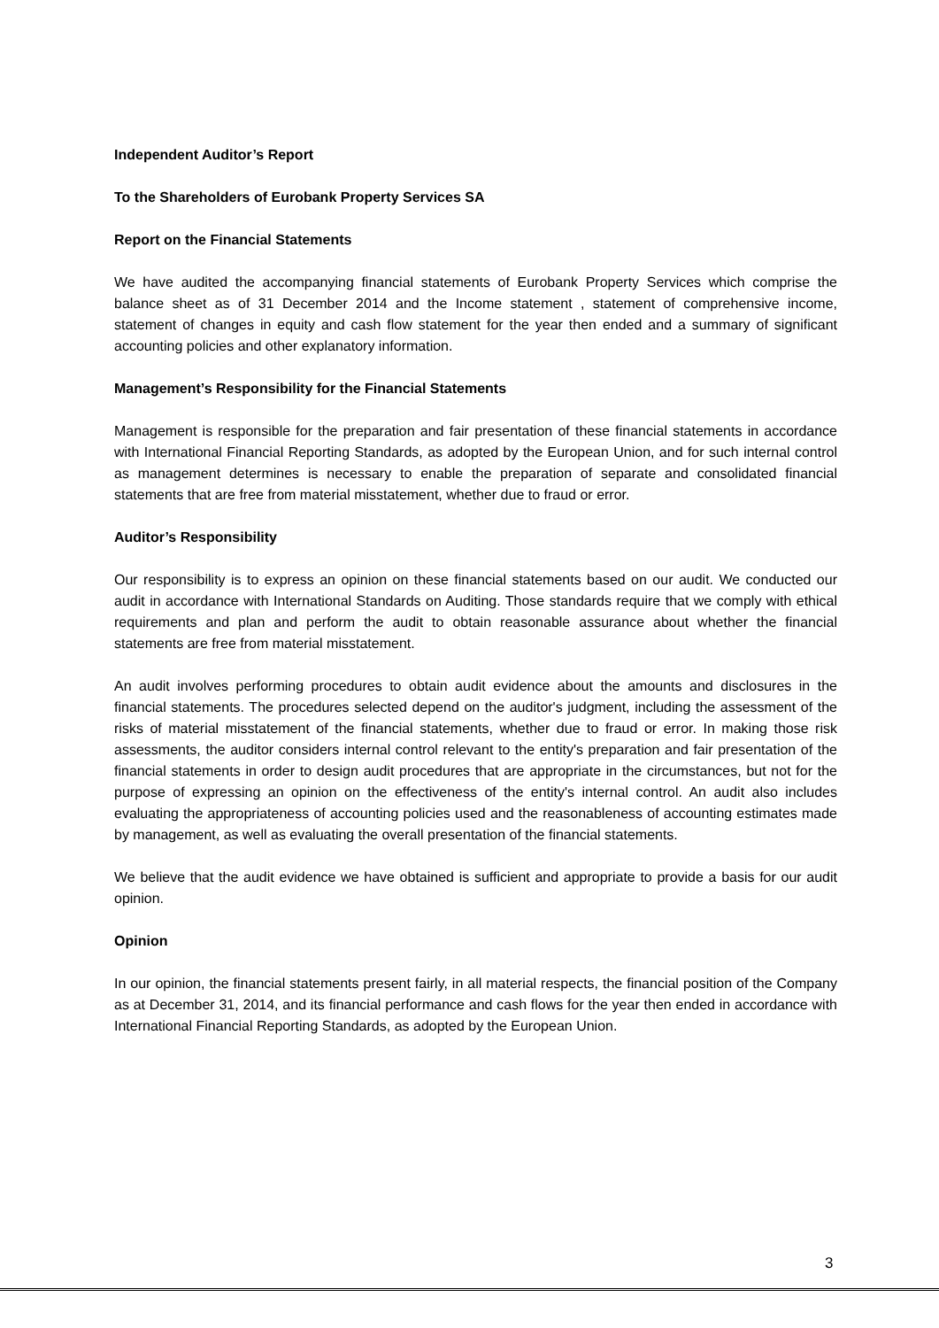Independent Auditor’s Report
To the Shareholders of Eurobank Property Services SA
Report on the Financial Statements
We have audited the accompanying financial statements of Eurobank Property Services which comprise the balance sheet as of 31 December 2014 and the Income statement , statement of comprehensive income, statement of changes in equity and cash flow statement for the year then ended and a summary of significant accounting policies and other explanatory information.
Management’s Responsibility for the Financial Statements
Management is responsible for the preparation and fair presentation of these financial statements in accordance with International Financial Reporting Standards, as adopted by the European Union, and for such internal control as management determines is necessary to enable the preparation of separate and consolidated financial statements that are free from material misstatement, whether due to fraud or error.
Auditor’s Responsibility
Our responsibility is to express an opinion on these financial statements based on our audit. We conducted our audit in accordance with International Standards on Auditing. Those standards require that we comply with ethical requirements and plan and perform the audit to obtain reasonable assurance about whether the financial statements are free from material misstatement.
An audit involves performing procedures to obtain audit evidence about the amounts and disclosures in the financial statements. The procedures selected depend on the auditor's judgment, including the assessment of the risks of material misstatement of the financial statements, whether due to fraud or error. In making those risk assessments, the auditor considers internal control relevant to the entity's preparation and fair presentation of the financial statements in order to design audit procedures that are appropriate in the circumstances, but not for the purpose of expressing an opinion on the effectiveness of the entity's internal control. An audit also includes evaluating the appropriateness of accounting policies used and the reasonableness of accounting estimates made by management, as well as evaluating the overall presentation of the financial statements.
We believe that the audit evidence we have obtained is sufficient and appropriate to provide a basis for our audit opinion.
Opinion
In our opinion, the financial statements present fairly, in all material respects, the financial position of the Company as at December 31, 2014, and its financial performance and cash flows for the year then ended in accordance with International Financial Reporting Standards, as adopted by the European Union.
3